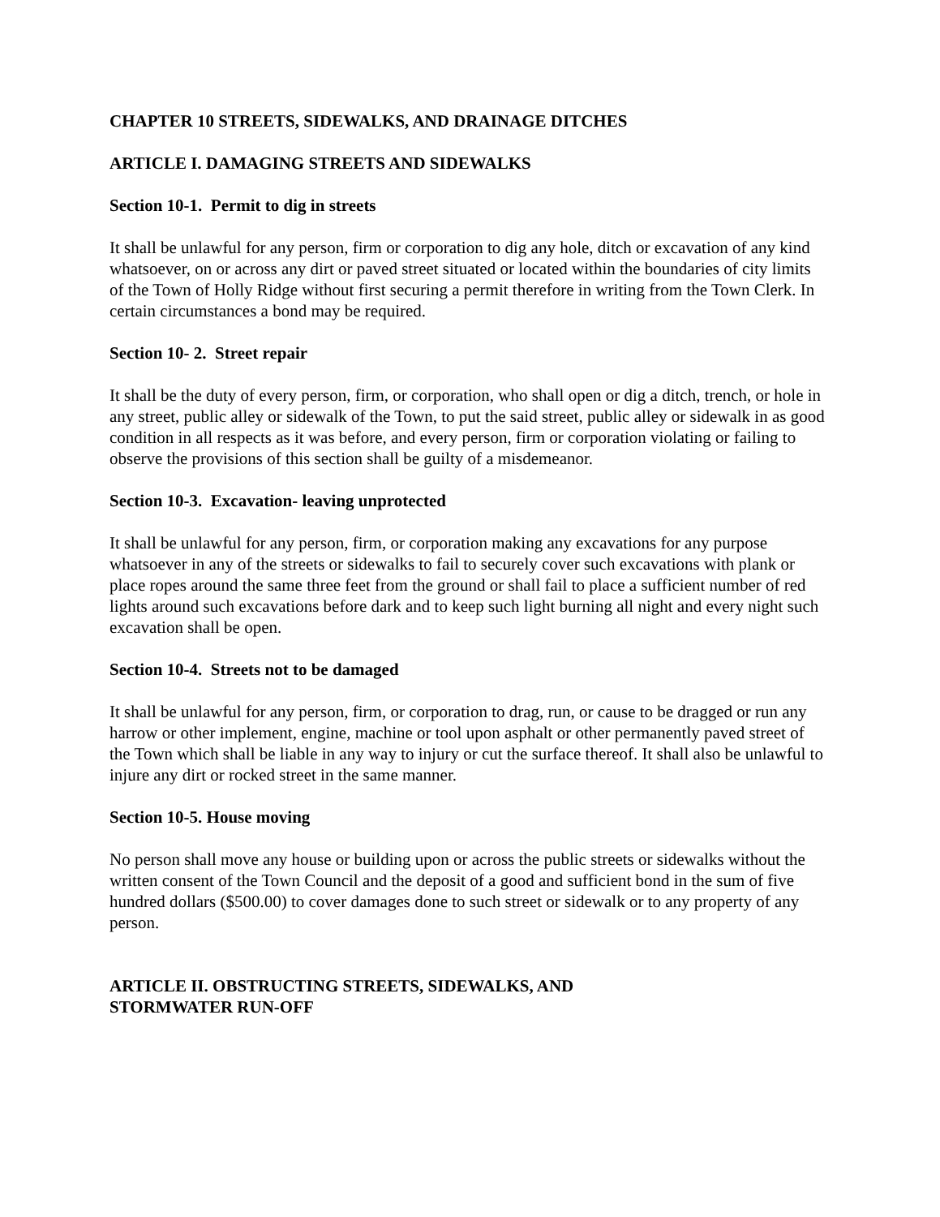CHAPTER 10 STREETS, SIDEWALKS, AND DRAINAGE DITCHES
ARTICLE I. DAMAGING STREETS AND SIDEWALKS
Section 10-1. Permit to dig in streets
It shall be unlawful for any person, firm or corporation to dig any hole, ditch or excavation of any kind whatsoever, on or across any dirt or paved street situated or located within the boundaries of city limits of the Town of Holly Ridge without first securing a permit therefore in writing from the Town Clerk. In certain circumstances a bond may be required.
Section 10- 2. Street repair
It shall be the duty of every person, firm, or corporation, who shall open or dig a ditch, trench, or hole in any street, public alley or sidewalk of the Town, to put the said street, public alley or sidewalk in as good condition in all respects as it was before, and every person, firm or corporation violating or failing to observe the provisions of this section shall be guilty of a misdemeanor.
Section 10-3. Excavation- leaving unprotected
It shall be unlawful for any person, firm, or corporation making any excavations for any purpose whatsoever in any of the streets or sidewalks to fail to securely cover such excavations with plank or place ropes around the same three feet from the ground or shall fail to place a sufficient number of red lights around such excavations before dark and to keep such light burning all night and every night such excavation shall be open.
Section 10-4. Streets not to be damaged
It shall be unlawful for any person, firm, or corporation to drag, run, or cause to be dragged or run any harrow or other implement, engine, machine or tool upon asphalt or other permanently paved street of the Town which shall be liable in any way to injury or cut the surface thereof. It shall also be unlawful to injure any dirt or rocked street in the same manner.
Section 10-5. House moving
No person shall move any house or building upon or across the public streets or sidewalks without the written consent of the Town Council and the deposit of a good and sufficient bond in the sum of five hundred dollars ($500.00) to cover damages done to such street or sidewalk or to any property of any person.
ARTICLE II. OBSTRUCTING STREETS, SIDEWALKS, AND
STORMWATER RUN-OFF